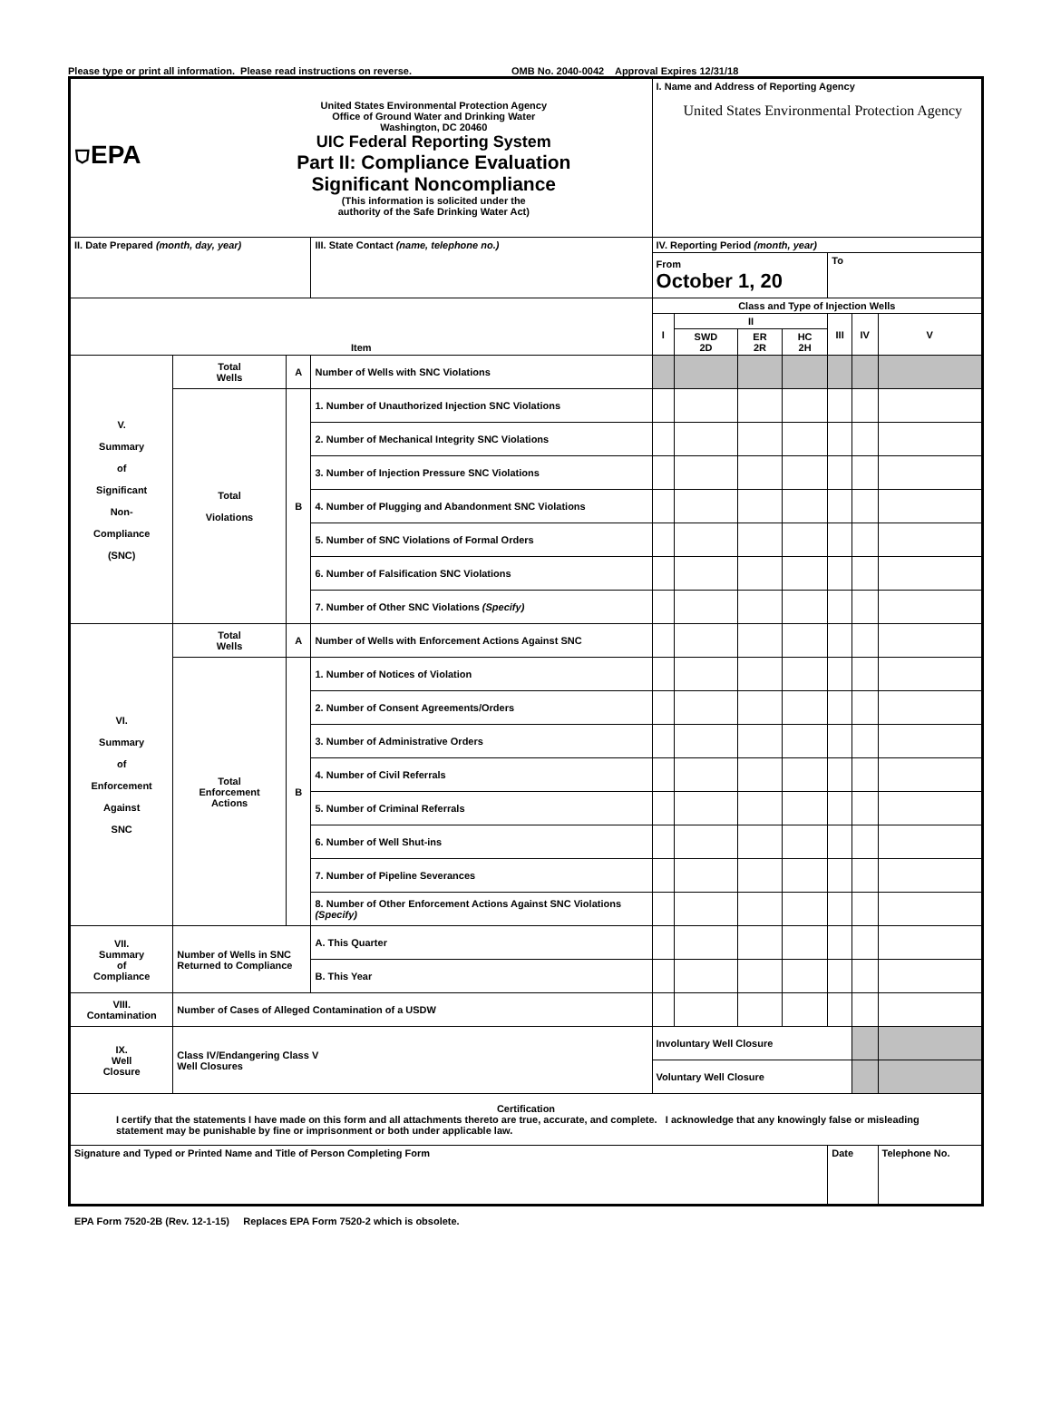Please type or print all information. Please read instructions on reverse. OMB No. 2040-0042 Approval Expires 12/31/18
| ⛉EPA United States Environmental Protection Agency Office of Ground Water and Drinking Water Washington, DC 20460 UIC Federal Reporting System Part II: Compliance Evaluation Significant Noncompliance (This information is solicited under the authority of the Safe Drinking Water Act) | | | | | I. Name and Address of Reporting Agency United States Environmental Protection Agency | | | | | | |
| II. Date Prepared (month, day, year) | | | III. State Contact (name, telephone no.) | | IV. Reporting Period (month, year) | | | | | | |
| | | | | | From October 1, 20 | | | | To | | |
| Item | | | | | Class and Type of Injection Wells | | | | | | |
| | | | | | I | II | | | III | IV | V |
| | | | | | | SWD 2D | ER 2R | HC 2H | | | |
| V. Summary of Significant Non- Compliance (SNC) | Total Wells | A | Number of Wells with SNC Violations | | | | | | | | |
| | Total Violations | B | 1. Number of Unauthorized Injection SNC Violations | | | | | | | | |
| | | | 2. Number of Mechanical Integrity SNC Violations | | | | | | | | |
| | | | 3. Number of Injection Pressure SNC Violations | | | | | | | | |
| | | | 4. Number of Plugging and Abandonment SNC Violations | | | | | | | | |
| | | | 5. Number of SNC Violations of Formal Orders | | | | | | | | |
| | | | 6. Number of Falsification SNC Violations | | | | | | | | |
| | | | 7. Number of Other SNC Violations (Specify) | | | | | | | | |
| VI. Summary of Enforcement Against SNC | Total Wells | A | Number of Wells with Enforcement Actions Against SNC | | | | | | | | |
| | Total Enforcement Actions | B | 1. Number of Notices of Violation | | | | | | | | |
| | | | 2. Number of Consent Agreements/Orders | | | | | | | | |
| | | | 3. Number of Administrative Orders | | | | | | | | |
| | | | 4. Number of Civil Referrals | | | | | | | | |
| | | | 5. Number of Criminal Referrals | | | | | | | | |
| | | | 6. Number of Well Shut-ins | | | | | | | | |
| | | | 7. Number of Pipeline Severances | | | | | | | | |
| | | | 8. Number of Other Enforcement Actions Against SNC Violations (Specify) | | | | | | | | |
| VII. Summary of Compliance | Number of Wells in SNC Returned to Compliance | | | A. This Quarter | | | | | | | |
| | | | | B. This Year | | | | | | | |
| VIII. Contamination | Number of Cases of Alleged Contamination of a USDW | | | | | | | | | | |
| IX. Well Closure | Class IV/Endangering Class V Well Closures | | | | Involuntary Well Closure | | | | | | |
| | | | | | Voluntary Well Closure | | | | | | |
| Certification I certify that the statements I have made on this form and all attachments thereto are true, accurate, and complete. I acknowledge that any knowingly false or misleading statement may be punishable by fine or imprisonment or both under applicable law. | | | | | | | | | | | |
| Signature and Typed or Printed Name and Title of Person Completing Form | | | | | | | | | Date | | Telephone No. |
EPA Form 7520-2B (Rev. 12-1-15) Replaces EPA Form 7520-2 which is obsolete.